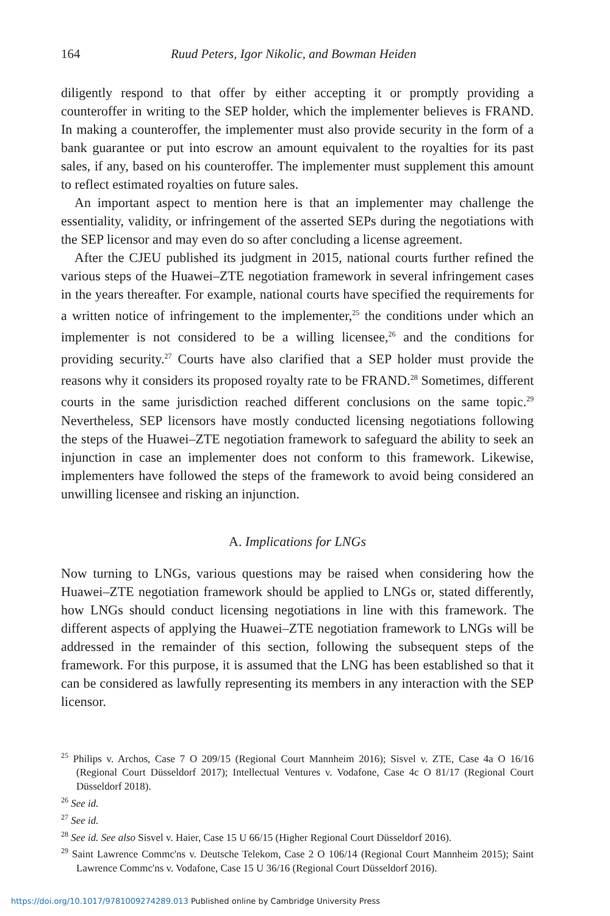164 Ruud Peters, Igor Nikolic, and Bowman Heiden
diligently respond to that offer by either accepting it or promptly providing a counteroffer in writing to the SEP holder, which the implementer believes is FRAND. In making a counteroffer, the implementer must also provide security in the form of a bank guarantee or put into escrow an amount equivalent to the royalties for its past sales, if any, based on his counteroffer. The implementer must supplement this amount to reflect estimated royalties on future sales.
An important aspect to mention here is that an implementer may challenge the essentiality, validity, or infringement of the asserted SEPs during the negotiations with the SEP licensor and may even do so after concluding a license agreement.
After the CJEU published its judgment in 2015, national courts further refined the various steps of the Huawei–ZTE negotiation framework in several infringement cases in the years thereafter. For example, national courts have specified the requirements for a written notice of infringement to the implementer,<sup>25</sup> the conditions under which an implementer is not considered to be a willing licensee,<sup>26</sup> and the conditions for providing security.<sup>27</sup> Courts have also clarified that a SEP holder must provide the reasons why it considers its proposed royalty rate to be FRAND.<sup>28</sup> Sometimes, different courts in the same jurisdiction reached different conclusions on the same topic.<sup>29</sup> Nevertheless, SEP licensors have mostly conducted licensing negotiations following the steps of the Huawei–ZTE negotiation framework to safeguard the ability to seek an injunction in case an implementer does not conform to this framework. Likewise, implementers have followed the steps of the framework to avoid being considered an unwilling licensee and risking an injunction.
A. Implications for LNGs
Now turning to LNGs, various questions may be raised when considering how the Huawei–ZTE negotiation framework should be applied to LNGs or, stated differently, how LNGs should conduct licensing negotiations in line with this framework. The different aspects of applying the Huawei–ZTE negotiation framework to LNGs will be addressed in the remainder of this section, following the subsequent steps of the framework. For this purpose, it is assumed that the LNG has been established so that it can be considered as lawfully representing its members in any interaction with the SEP licensor.
<sup>25</sup> Philips v. Archos, Case 7 O 209/15 (Regional Court Mannheim 2016); Sisvel v. ZTE, Case 4a O 16/16 (Regional Court Düsseldorf 2017); Intellectual Ventures v. Vodafone, Case 4c O 81/17 (Regional Court Düsseldorf 2018).
<sup>26</sup> See id.
<sup>27</sup> See id.
<sup>28</sup> See id. See also Sisvel v. Haier, Case 15 U 66/15 (Higher Regional Court Düsseldorf 2016).
<sup>29</sup> Saint Lawrence Commc'ns v. Deutsche Telekom, Case 2 O 106/14 (Regional Court Mannheim 2015); Saint Lawrence Commc'ns v. Vodafone, Case 15 U 36/16 (Regional Court Düsseldorf 2016).
https://doi.org/10.1017/9781009274289.013 Published online by Cambridge University Press